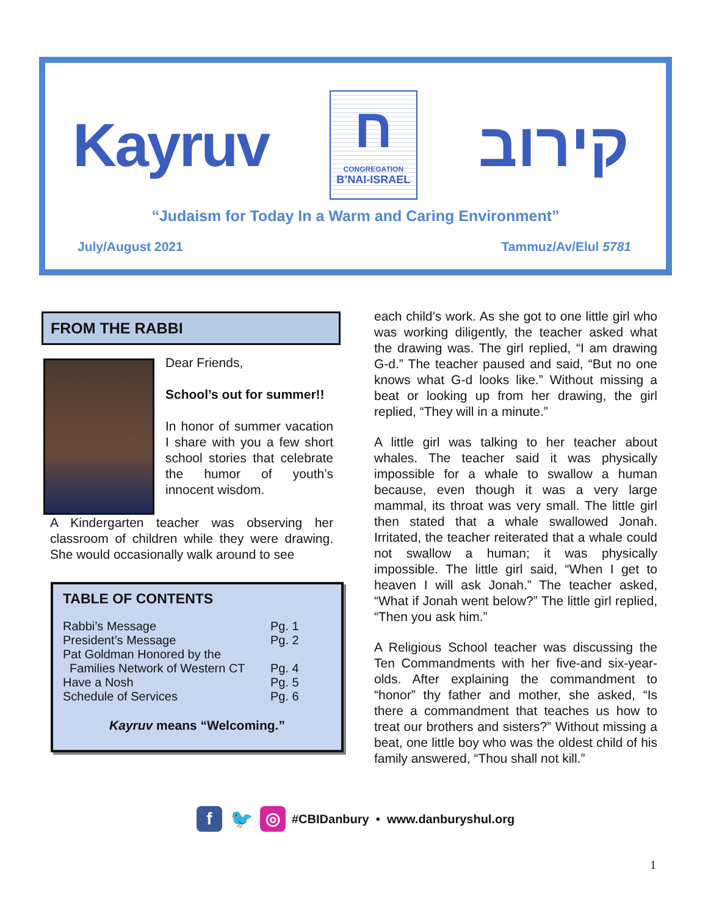Kayruv
ח
CONGREGATION
B’NAI-ISRAEL
קירוב
“Judaism for Today In a Warm and Caring Environment”
July/August 2021 Tammuz/Av/Elul 5781
FROM THE RABBI
Dear Friends,
School’s out for summer!!
In honor of summer vacation I share with you a few short school stories that celebrate the humor of youth’s innocent wisdom.
A Kindergarten teacher was observing her classroom of children while they were drawing. She would occasionally walk around to see
TABLE OF CONTENTS
| Rabbi’s Message | Pg. 1 |
| President’s Message | Pg. 2 |
| Pat Goldman Honored by the Families Network of Western CT | Pg. 4 |
| Have a Nosh | Pg. 5 |
| Schedule of Services | Pg. 6 |
Kayruv means “Welcoming.”
each child’s work. As she got to one little girl who was working diligently, the teacher asked what the drawing was. The girl replied, “I am drawing G-d.” The teacher paused and said, “But no one knows what G-d looks like.” Without missing a beat or looking up from her drawing, the girl replied, “They will in a minute.”
A little girl was talking to her teacher about whales. The teacher said it was physically impossible for a whale to swallow a human because, even though it was a very large mammal, its throat was very small. The little girl then stated that a whale swallowed Jonah. Irritated, the teacher reiterated that a whale could not swallow a human; it was physically impossible. The little girl said, “When I get to heaven I will ask Jonah.” The teacher asked, “What if Jonah went below?” The little girl replied, “Then you ask him.”
A Religious School teacher was discussing the Ten Commandments with her five-and six-year-olds. After explaining the commandment to “honor” thy father and mother, she asked, “Is there a commandment that teaches us how to treat our brothers and sisters?” Without missing a beat, one little boy who was the oldest child of his family answered, “Thou shall not kill.”
f 🐦 ◎ #CBIDanbury • www.danburyshul.org
1